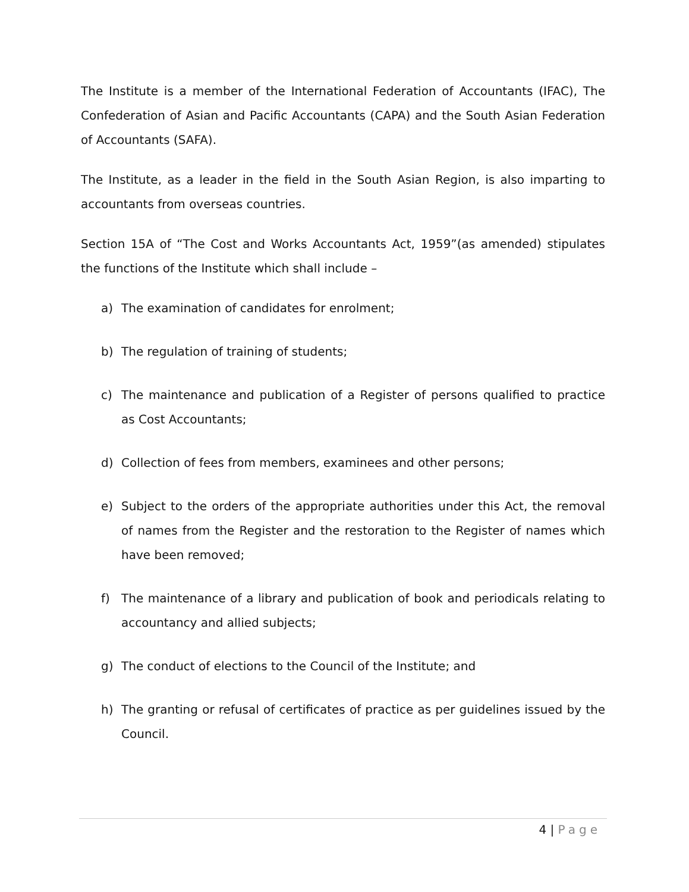The Institute is a member of the International Federation of Accountants (IFAC), The Confederation of Asian and Pacific Accountants (CAPA) and the South Asian Federation of Accountants (SAFA).
The Institute, as a leader in the field in the South Asian Region, is also imparting to accountants from overseas countries.
Section 15A of “The Cost and Works Accountants Act, 1959”(as amended) stipulates the functions of the Institute which shall include –
a) The examination of candidates for enrolment;
b) The regulation of training of students;
c) The maintenance and publication of a Register of persons qualified to practice as Cost Accountants;
d) Collection of fees from members, examinees and other persons;
e) Subject to the orders of the appropriate authorities under this Act, the removal of names from the Register and the restoration to the Register of names which have been removed;
f) The maintenance of a library and publication of book and periodicals relating to accountancy and allied subjects;
g) The conduct of elections to the Council of the Institute; and
h) The granting or refusal of certificates of practice as per guidelines issued by the Council.
4 | Page